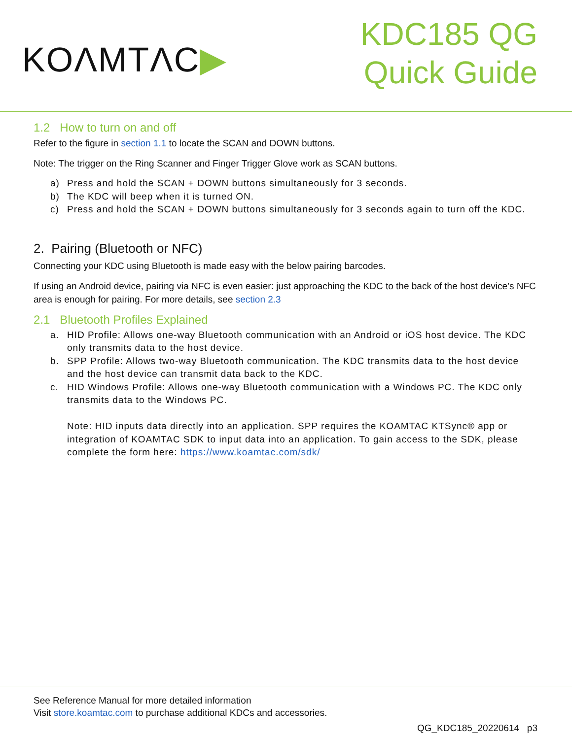KOΛMTΛC▶
KDC185 QG
Quick Guide
1.2 How to turn on and off
Refer to the figure in section 1.1 to locate the SCAN and DOWN buttons.
Note: The trigger on the Ring Scanner and Finger Trigger Glove work as SCAN buttons.
a) Press and hold the SCAN + DOWN buttons simultaneously for 3 seconds.
b) The KDC will beep when it is turned ON.
c) Press and hold the SCAN + DOWN buttons simultaneously for 3 seconds again to turn off the KDC.
2. Pairing (Bluetooth or NFC)
Connecting your KDC using Bluetooth is made easy with the below pairing barcodes.
If using an Android device, pairing via NFC is even easier: just approaching the KDC to the back of the host device’s NFC area is enough for pairing. For more details, see section 2.3
2.1 Bluetooth Profiles Explained
a. HID Profile: Allows one-way Bluetooth communication with an Android or iOS host device. The KDC only transmits data to the host device.
b. SPP Profile: Allows two-way Bluetooth communication. The KDC transmits data to the host device and the host device can transmit data back to the KDC.
c. HID Windows Profile: Allows one-way Bluetooth communication with a Windows PC. The KDC only transmits data to the Windows PC.
Note: HID inputs data directly into an application. SPP requires the KOAMTAC KTSync® app or integration of KOAMTAC SDK to input data into an application. To gain access to the SDK, please complete the form here: https://www.koamtac.com/sdk/
See Reference Manual for more detailed information
Visit store.koamtac.com to purchase additional KDCs and accessories.
QG_KDC185_20220614 p3